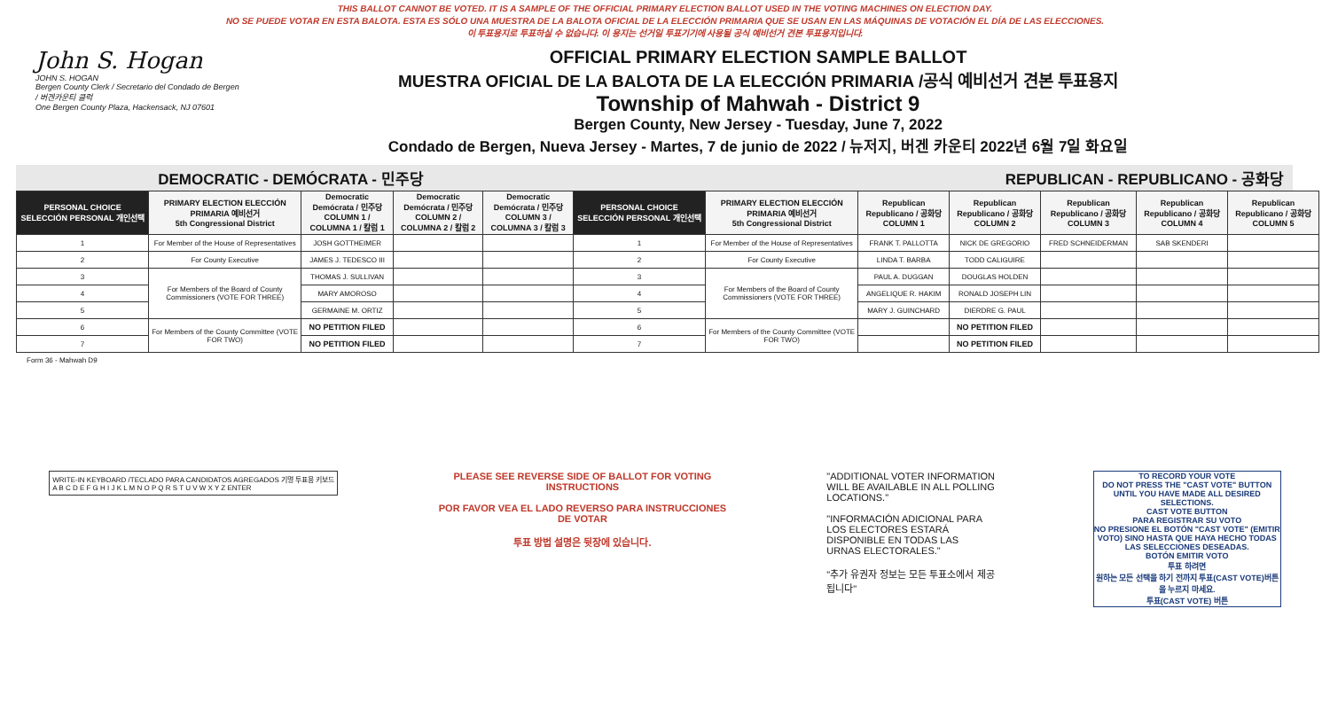THIS BALLOT CANNOT BE VOTED. IT IS A SAMPLE OF THE OFFICIAL PRIMARY ELECTION BALLOT USED IN THE VOTING MACHINES ON ELECTION DAY.
NO SE PUEDE VOTAR EN ESTA BALOTA. ESTA ES SÓLO UNA MUESTRA DE LA BALOTA OFICIAL DE LA ELECCIÓN PRIMARIA QUE SE USAN EN LAS MÁQUINAS DE VOTACIÓN EL DÍA DE LAS ELECCIONES.
이 투표용지로 투표하실 수 없습니다. 이 용지는 선거일 투표기기에 사용될 공식 예비선거 견본 투표용지입니다.
John S. Hogan
JOHN S. HOGAN
Bergen County Clerk / Secretario del Condado de Bergen / 버겐카운티 클럭
One Bergen County Plaza, Hackensack, NJ 07601
OFFICIAL PRIMARY ELECTION SAMPLE BALLOT
MUESTRA OFICIAL DE LA BALOTA DE LA ELECCIÓN PRIMARIA /공식 예비선거 견본 투표용지
Township of Mahwah - District 9
Bergen County, New Jersey - Tuesday, June 7, 2022
Condado de Bergen, Nueva Jersey - Martes, 7 de junio de 2022 / 뉴저지, 버겐 카운티 2022년 6월 7일 화요일
DEMOCRATIC - DEMÓCRATA - 민주당 REPUBLICAN - REPUBLICANO - 공화당
| PERSONAL CHOICE SELECCIÓN PERSONAL 개인선택 | PRIMARY ELECTION ELECCIÓN PRIMARIA 예비선거 5th Congressional District | Democratic Demócrata / 민주당 COLUMN 1 / COLUMNA 1 / 칼럼 1 | Democratic Demócrata / 민주당 COLUMN 2 / COLUMNA 2 / 칼럼 2 | Democratic Demócrata / 민주당 COLUMN 3 / COLUMNA 3 / 칼럼 3 | PERSONAL CHOICE SELECCIÓN PERSONAL 개인선택 | PRIMARY ELECTION ELECCIÓN PRIMARIA 예비선거 5th Congressional District | Republican Republicano / 공화당 COLUMN 1 | Republican Republicano / 공화당 COLUMN 2 | Republican Republicano / 공화당 COLUMN 3 | Republican Republicano / 공화당 COLUMN 4 | Republican Republicano / 공화당 COLUMN 5 |
| --- | --- | --- | --- | --- | --- | --- | --- | --- | --- | --- | --- |
| 1 | For Member of the House of Representatives | JOSH GOTTHEIMER | | | 1 | For Member of the House of Representatives | FRANK T. PALLOTTA | NICK DE GREGORIO | FRED SCHNEIDERMAN | SAB SKENDERI | |
| 2 | For County Executive | JAMES J. TEDESCO III | | | 2 | For County Executive | LINDA T. BARBA | TODD CALIGUIRE | | | |
| 3 | For Members of the Board of County Commissioners (VOTE FOR THREE) | THOMAS J. SULLIVAN | | | 3 | For Members of the Board of County Commissioners (VOTE FOR THREE) | PAUL A. DUGGAN | DOUGLAS HOLDEN | | | |
| 4 | | MARY AMOROSO | | | 4 | | ANGELIQUE R. HAKIM | RONALD JOSEPH LIN | | | |
| 5 | | GERMAINE M. ORTIZ | | | 5 | | MARY J. GUINCHARD | DIERDRE G. PAUL | | | |
| 6 | For Members of the County Committee (VOTE FOR TWO) | NO PETITION FILED | | | 6 | For Members of the County Committee (VOTE FOR TWO) | | NO PETITION FILED | | | |
| 7 | | NO PETITION FILED | | | 7 | | | NO PETITION FILED | | | |
Form 36 - Mahwah D9
WRITE-IN KEYBOARD /TECLADO PARA CANDIDATOS AGREGADOS 기명 투표용 키보드
A B C D E F G H I J K L M N O P Q R S T U V W X Y Z ENTER
PLEASE SEE REVERSE SIDE OF BALLOT FOR VOTING INSTRUCTIONS
POR FAVOR VEA EL LADO REVERSO PARA INSTRUCCIONES DE VOTAR
투표 방법 설명은 뒷장에 있습니다.
"ADDITIONAL VOTER INFORMATION WILL BE AVAILABLE IN ALL POLLING LOCATIONS."
"INFORMACIÓN ADICIONAL PARA LOS ELECTORES ESTARÁ DISPONIBLE EN TODAS LAS URNAS ELECTORALES."
"추가 유권자 정보는 모든 투표소에서 제공됩니다"
TO RECORD YOUR VOTE
DO NOT PRESS THE "CAST VOTE" BUTTON UNTIL YOU HAVE MADE ALL DESIRED SELECTIONS.
CAST VOTE BUTTON
PARA REGISTRAR SU VOTO
NO PRESIONE EL BOTÓN "CAST VOTE" (EMITIR VOTO) SINO HASTA QUE HAYA HECHO TODAS LAS SELECCIONES DESEADAS.
BOTÓN EMITIR VOTO
투표 하려면
원하는 모든 선택을 하기 전까지 투표(CAST VOTE)버튼을 누르지 마세요.
투표(CAST VOTE) 버튼